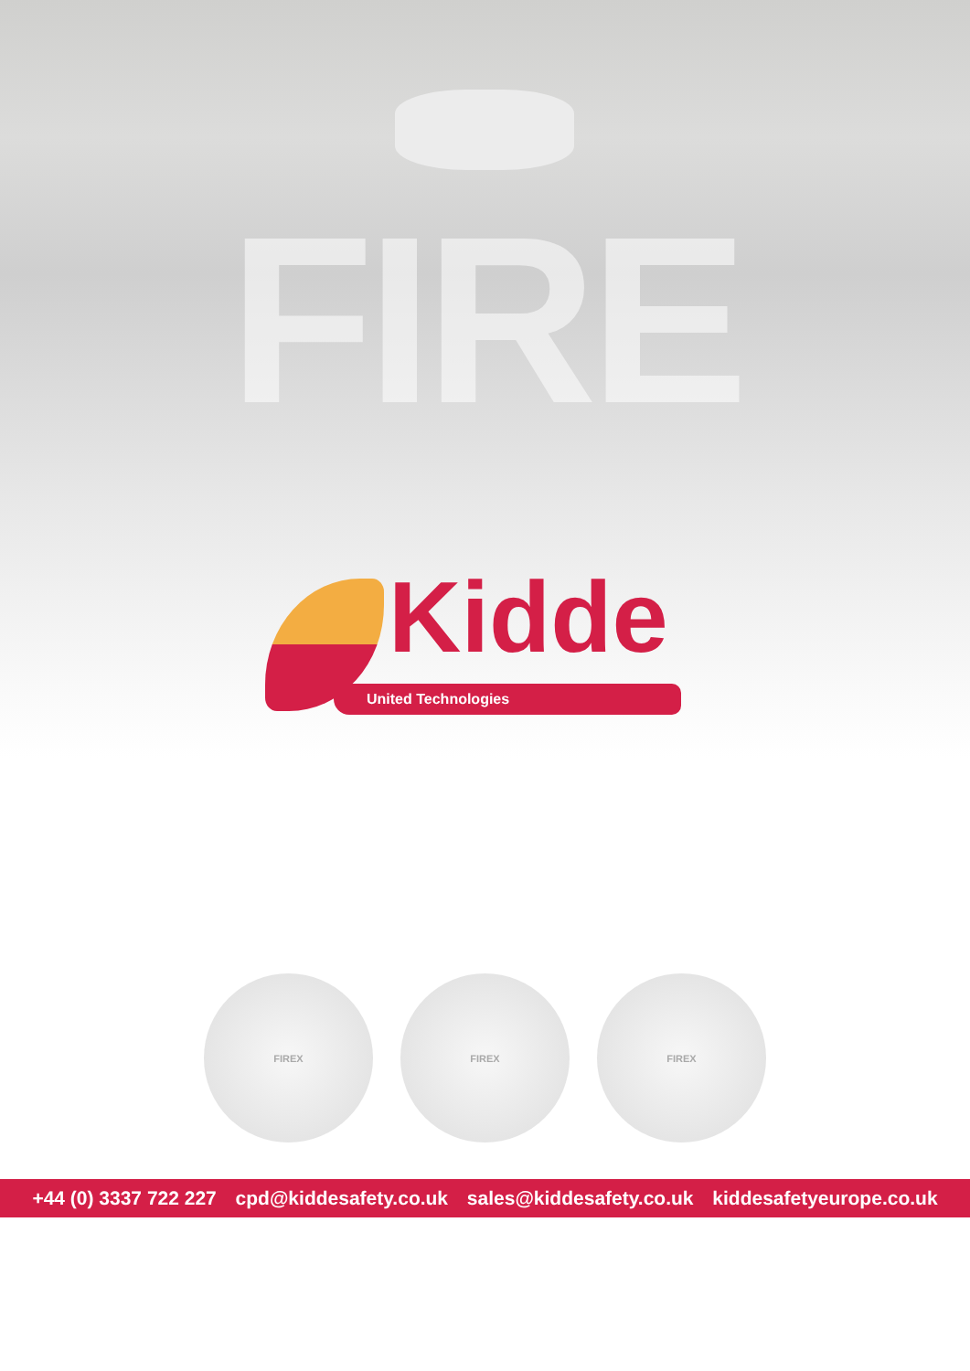FIRE
Kidde
United Technologies
FIREX FIREX FIREX
+44 (0) 3337 722 227 cpd@kiddesafety.co.uk sales@kiddesafety.co.uk kiddesafetyeurope.co.uk